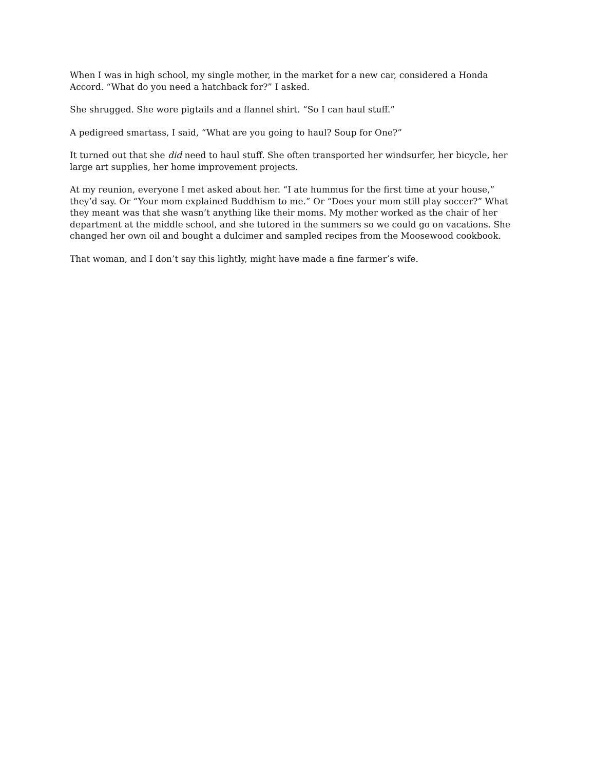When I was in high school, my single mother, in the market for a new car, considered a Honda Accord. “What do you need a hatchback for?” I asked.
She shrugged. She wore pigtails and a flannel shirt. “So I can haul stuff.”
A pedigreed smartass, I said, “What are you going to haul? Soup for One?”
It turned out that she did need to haul stuff. She often transported her windsurfer, her bicycle, her large art supplies, her home improvement projects.
At my reunion, everyone I met asked about her. “I ate hummus for the first time at your house,” they’d say. Or “Your mom explained Buddhism to me.” Or “Does your mom still play soccer?” What they meant was that she wasn’t anything like their moms. My mother worked as the chair of her department at the middle school, and she tutored in the summers so we could go on vacations. She changed her own oil and bought a dulcimer and sampled recipes from the Moosewood cookbook.
That woman, and I don’t say this lightly, might have made a fine farmer’s wife.